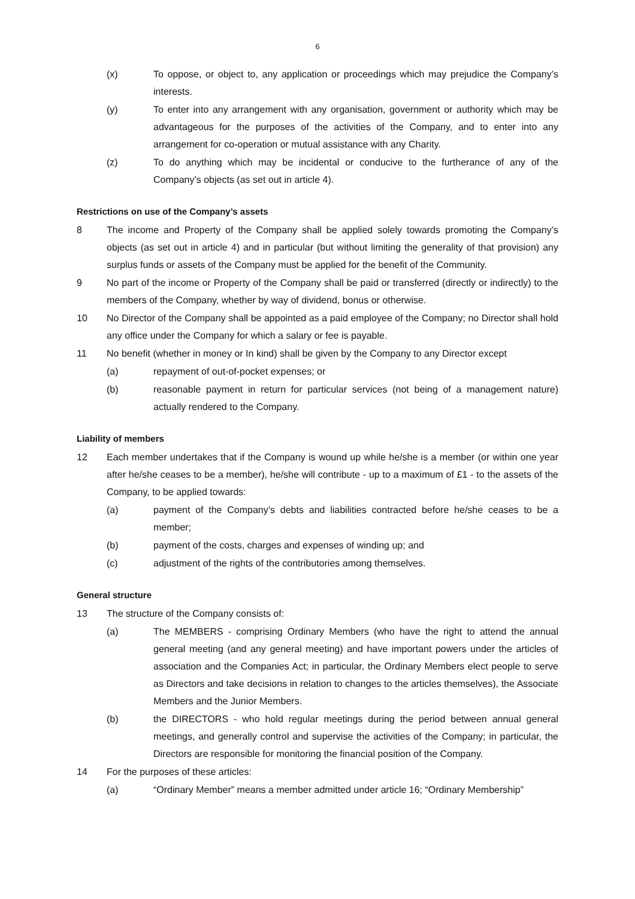6
(x) To oppose, or object to, any application or proceedings which may prejudice the Company’s interests.
(y) To enter into any arrangement with any organisation, government or authority which may be advantageous for the purposes of the activities of the Company, and to enter into any arrangement for co-operation or mutual assistance with any Charity.
(z) To do anything which may be incidental or conducive to the furtherance of any of the Company’s objects (as set out in article 4).
Restrictions on use of the Company’s assets
8 The income and Property of the Company shall be applied solely towards promoting the Company’s objects (as set out in article 4) and in particular (but without limiting the generality of that provision) any surplus funds or assets of the Company must be applied for the benefit of the Community.
9 No part of the income or Property of the Company shall be paid or transferred (directly or indirectly) to the members of the Company, whether by way of dividend, bonus or otherwise.
10 No Director of the Company shall be appointed as a paid employee of the Company; no Director shall hold any office under the Company for which a salary or fee is payable.
11 No benefit (whether in money or In kind) shall be given by the Company to any Director except
(a) repayment of out-of-pocket expenses; or
(b) reasonable payment in return for particular services (not being of a management nature) actually rendered to the Company.
Liability of members
12 Each member undertakes that if the Company is wound up while he/she is a member (or within one year after he/she ceases to be a member), he/she will contribute - up to a maximum of £1 - to the assets of the Company, to be applied towards:
(a) payment of the Company’s debts and liabilities contracted before he/she ceases to be a member;
(b) payment of the costs, charges and expenses of winding up; and
(c) adjustment of the rights of the contributories among themselves.
General structure
13 The structure of the Company consists of:
(a) The MEMBERS - comprising Ordinary Members (who have the right to attend the annual general meeting (and any general meeting) and have important powers under the articles of association and the Companies Act; in particular, the Ordinary Members elect people to serve as Directors and take decisions in relation to changes to the articles themselves), the Associate Members and the Junior Members.
(b) the DIRECTORS - who hold regular meetings during the period between annual general meetings, and generally control and supervise the activities of the Company; in particular, the Directors are responsible for monitoring the financial position of the Company.
14 For the purposes of these articles:
(a) “Ordinary Member” means a member admitted under article 16; “Ordinary Membership”